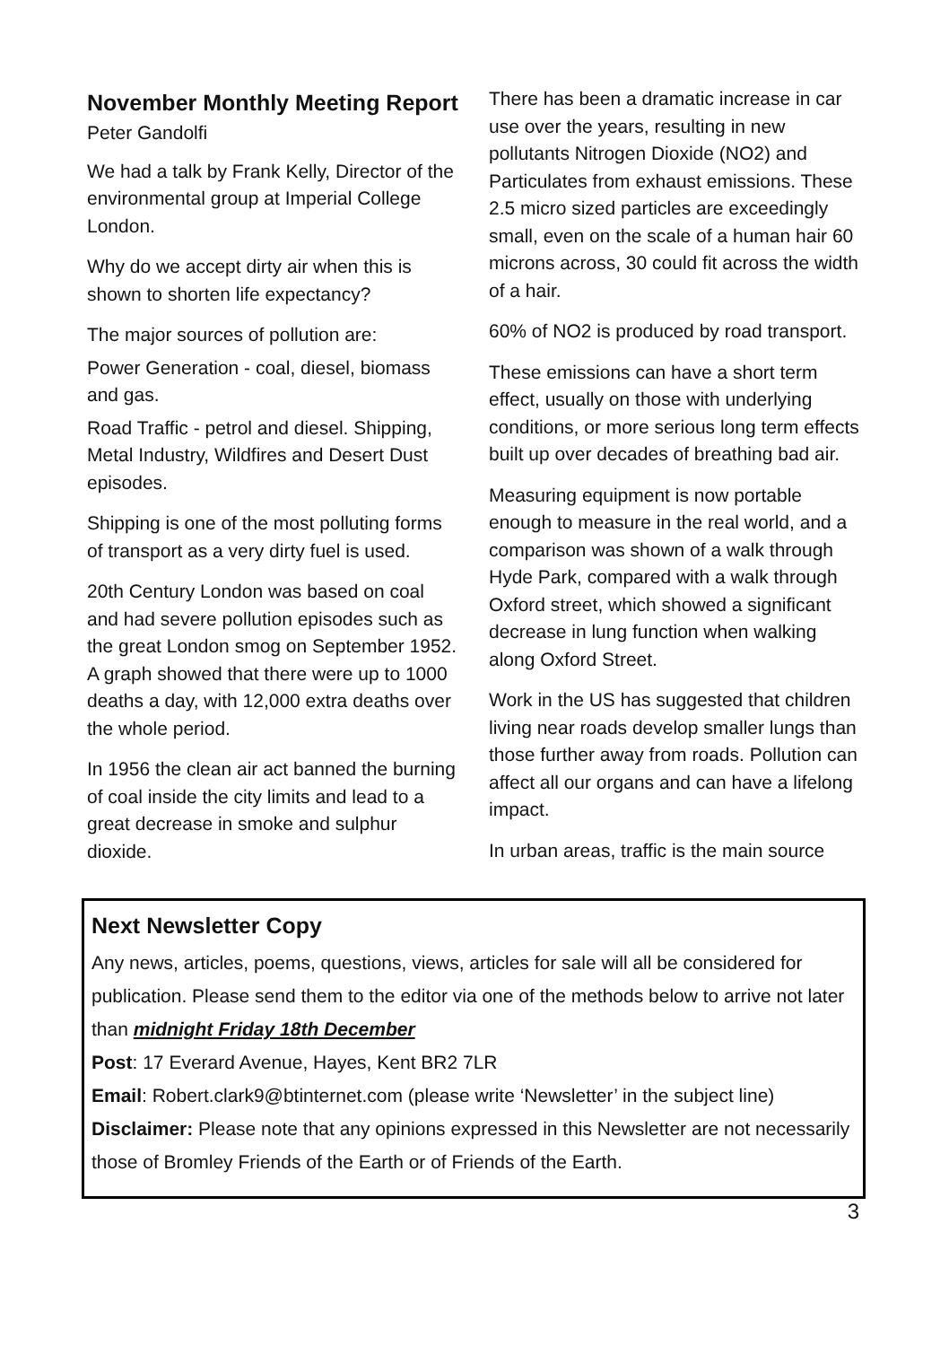November Monthly Meeting Report
Peter Gandolfi
We had a talk by Frank Kelly, Director of the environmental group at Imperial College London.
Why do we accept dirty air when this is shown to shorten life expectancy?
The major sources of pollution are:
Power Generation - coal, diesel, biomass and gas.
Road Traffic - petrol and diesel. Shipping, Metal Industry, Wildfires and Desert Dust episodes.
Shipping is one of the most polluting forms of transport as a very dirty fuel is used.
20th Century London was based on coal and had severe pollution episodes such as the great London smog on September 1952. A graph showed that there were up to 1000 deaths a day, with 12,000 extra deaths over the whole period.
In 1956 the clean air act banned the burning of coal inside the city limits and lead to a great decrease in smoke and sulphur dioxide.
There has been a dramatic increase in car use over the years, resulting in new pollutants Nitrogen Dioxide (NO2) and Particulates from exhaust emissions. These 2.5 micro sized particles are exceedingly small, even on the scale of a human hair 60 microns across, 30 could fit across the width of a hair.
60% of NO2 is produced by road transport.
These emissions can have a short term effect, usually on those with underlying conditions, or more serious long term effects built up over decades of breathing bad air.
Measuring equipment is now portable enough to measure in the real world, and a comparison was shown of a walk through Hyde Park, compared with a walk through Oxford street, which showed a significant decrease in lung function when walking along Oxford Street.
Work in the US has suggested that children living near roads develop smaller lungs than those further away from roads. Pollution can affect all our organs and can have a lifelong impact.
In urban areas, traffic is the main source
Next Newsletter Copy
Any news, articles, poems, questions, views, articles for sale will all be considered for publication. Please send them to the editor via one of the methods below to arrive not later than midnight Friday 18th December
Post: 17 Everard Avenue, Hayes, Kent BR2 7LR
Email: Robert.clark9@btinternet.com (please write ‘Newsletter’ in the subject line)
Disclaimer: Please note that any opinions expressed in this Newsletter are not necessarily those of Bromley Friends of the Earth or of Friends of the Earth.
3